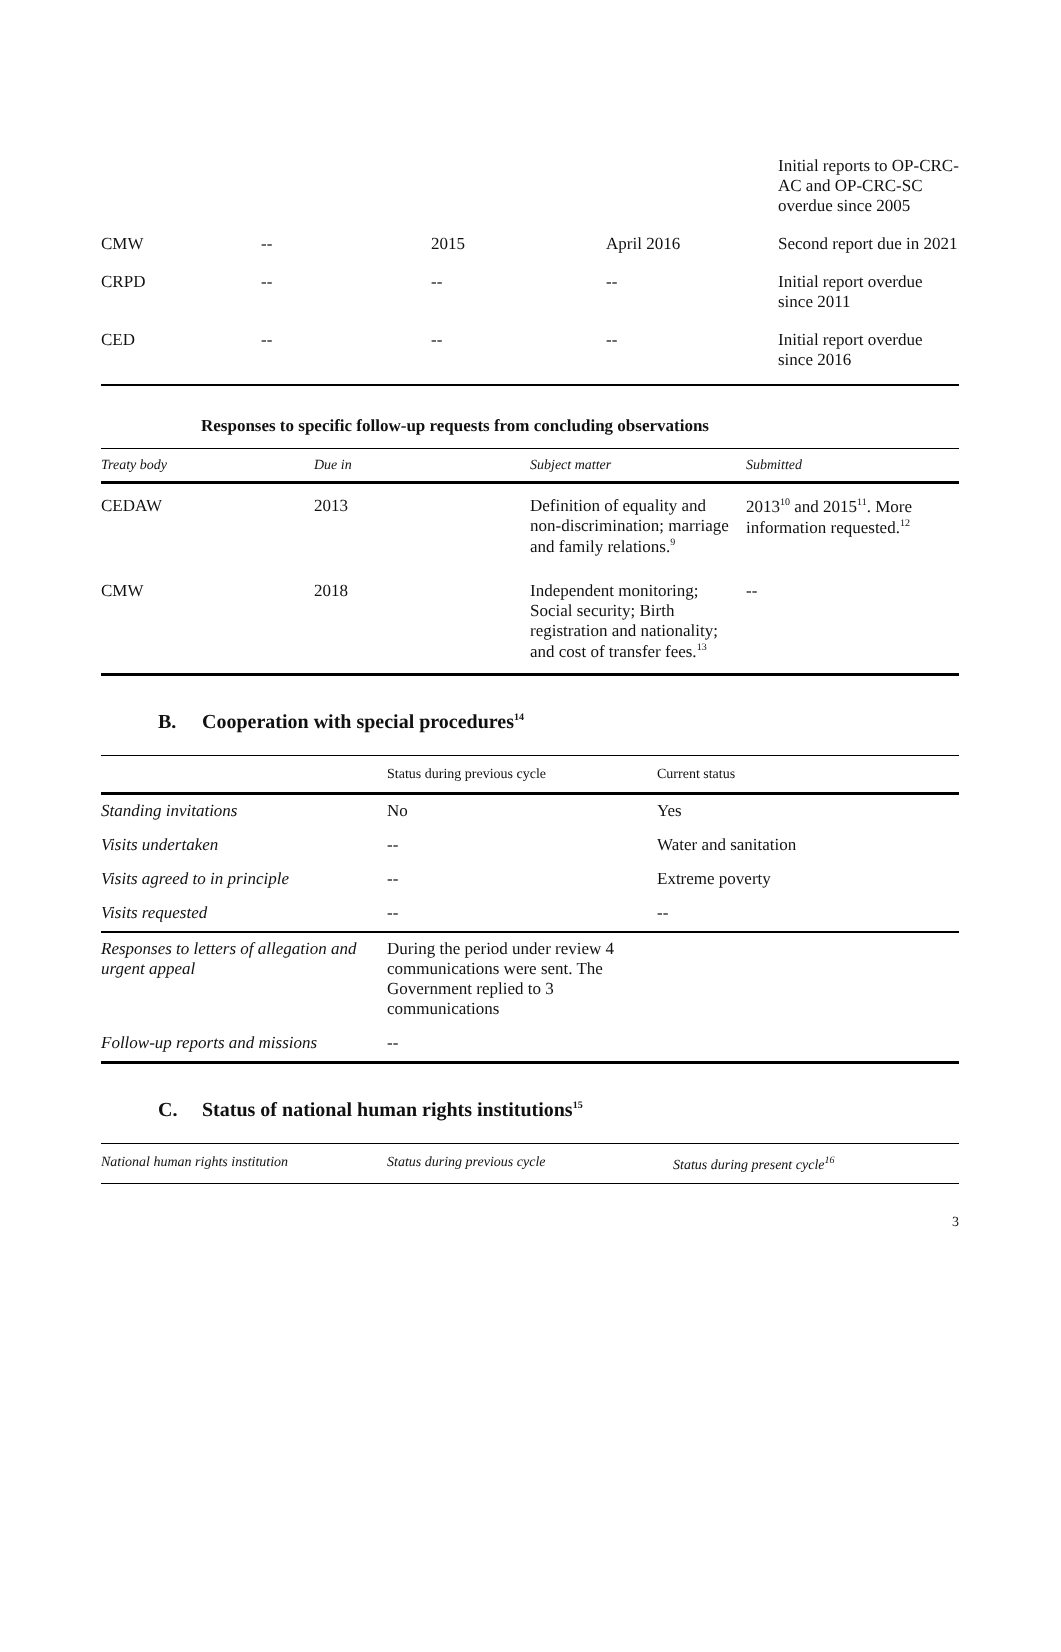| | | | | Initial reports to OP-CRC-AC and OP-CRC-SC overdue since 2005 |
| CMW | -- | 2015 | April 2016 | Second report due in 2021 |
| CRPD | -- | -- | -- | Initial report overdue since 2011 |
| CED | -- | -- | -- | Initial report overdue since 2016 |
Responses to specific follow-up requests from concluding observations
| Treaty body | Due in | Subject matter | Submitted |
| --- | --- | --- | --- |
| CEDAW | 2013 | Definition of equality and non-discrimination; marriage and family relations.<sup>9</sup> | 2013<sup>10</sup> and 2015<sup>11</sup>. More information requested.<sup>12</sup> |
| CMW | 2018 | Independent monitoring; Social security; Birth registration and nationality; and cost of transfer fees.<sup>13</sup> | -- |
B. Cooperation with special procedures<sup>14</sup>
| | Status during previous cycle | Current status |
| --- | --- | --- |
| Standing invitations | No | Yes |
| Visits undertaken | -- | Water and sanitation |
| Visits agreed to in principle | -- | Extreme poverty |
| Visits requested | -- | -- |
| Responses to letters of allegation and urgent appeal | During the period under review 4 communications were sent. The Government replied to 3 communications | |
| Follow-up reports and missions | -- | |
C. Status of national human rights institutions<sup>15</sup>
| National human rights institution | Status during previous cycle | Status during present cycle<sup>16</sup> |
| --- | --- | --- |
3